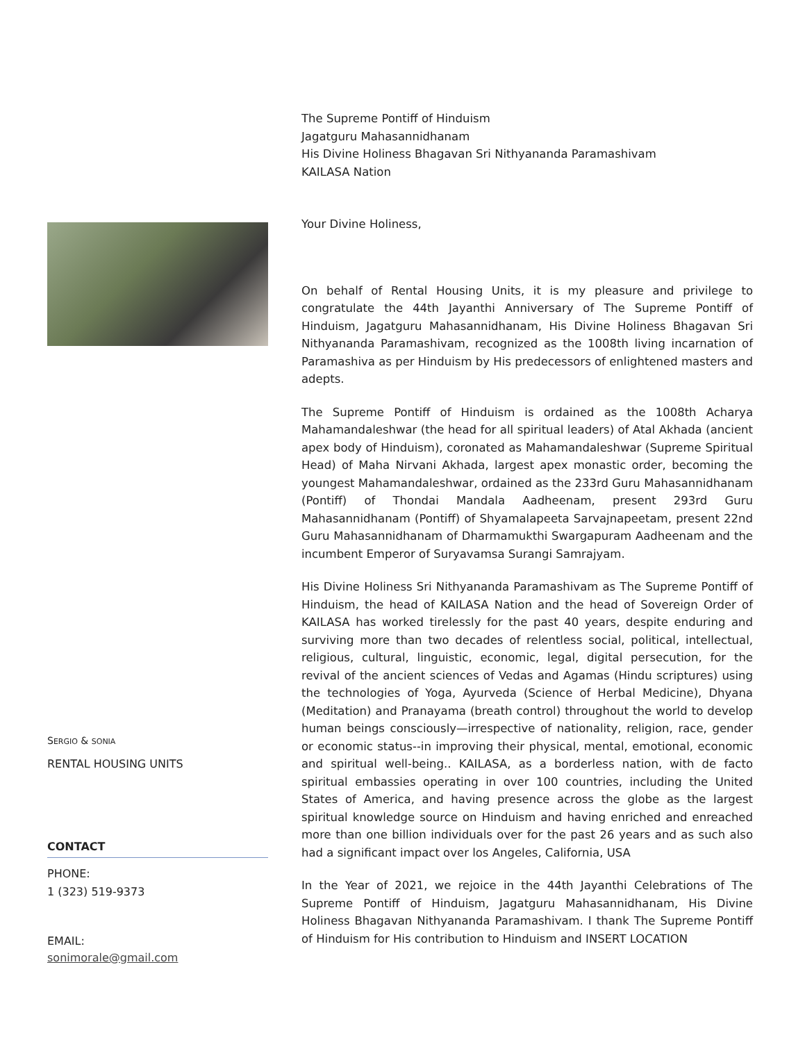SERGIO & SONIA
RENTAL HOUSING UNITS
CONTACT
PHONE:
1 (323) 519-9373
EMAIL:
sonimorale@gmail.com
The Supreme Pontiff of Hinduism
Jagatguru Mahasannidhanam
His Divine Holiness Bhagavan Sri Nithyananda Paramashivam
KAILASA Nation
Your Divine Holiness,
On behalf of Rental Housing Units, it is my pleasure and privilege to congratulate the 44th Jayanthi Anniversary of The Supreme Pontiff of Hinduism, Jagatguru Mahasannidhanam, His Divine Holiness Bhagavan Sri Nithyananda Paramashivam, recognized as the 1008th living incarnation of Paramashiva as per Hinduism by His predecessors of enlightened masters and adepts.
The Supreme Pontiff of Hinduism is ordained as the 1008th Acharya Mahamandaleshwar (the head for all spiritual leaders) of Atal Akhada (ancient apex body of Hinduism), coronated as Mahamandaleshwar (Supreme Spiritual Head) of Maha Nirvani Akhada, largest apex monastic order, becoming the youngest Mahamandaleshwar, ordained as the 233rd Guru Mahasannidhanam (Pontiff) of Thondai Mandala Aadheenam, present 293rd Guru Mahasannidhanam (Pontiff) of Shyamalapeeta Sarvajnapeetam, present 22nd Guru Mahasannidhanam of Dharmamukthi Swargapuram Aadheenam and the incumbent Emperor of Suryavamsa Surangi Samrajyam.
His Divine Holiness Sri Nithyananda Paramashivam as The Supreme Pontiff of Hinduism, the head of KAILASA Nation and the head of Sovereign Order of KAILASA has worked tirelessly for the past 40 years, despite enduring and surviving more than two decades of relentless social, political, intellectual, religious, cultural, linguistic, economic, legal, digital persecution, for the revival of the ancient sciences of Vedas and Agamas (Hindu scriptures) using the technologies of Yoga, Ayurveda (Science of Herbal Medicine), Dhyana (Meditation) and Pranayama (breath control) throughout the world to develop human beings consciously—irrespective of nationality, religion, race, gender or economic status--in improving their physical, mental, emotional, economic and spiritual well-being.. KAILASA, as a borderless nation, with de facto spiritual embassies operating in over 100 countries, including the United States of America, and having presence across the globe as the largest spiritual knowledge source on Hinduism and having enriched and enreached more than one billion individuals over for the past 26 years and as such also had a significant impact over los Angeles, California, USA
In the Year of 2021, we rejoice in the 44th Jayanthi Celebrations of The Supreme Pontiff of Hinduism, Jagatguru Mahasannidhanam, His Divine Holiness Bhagavan Nithyananda Paramashivam. I thank The Supreme Pontiff of Hinduism for His contribution to Hinduism and INSERT LOCATION